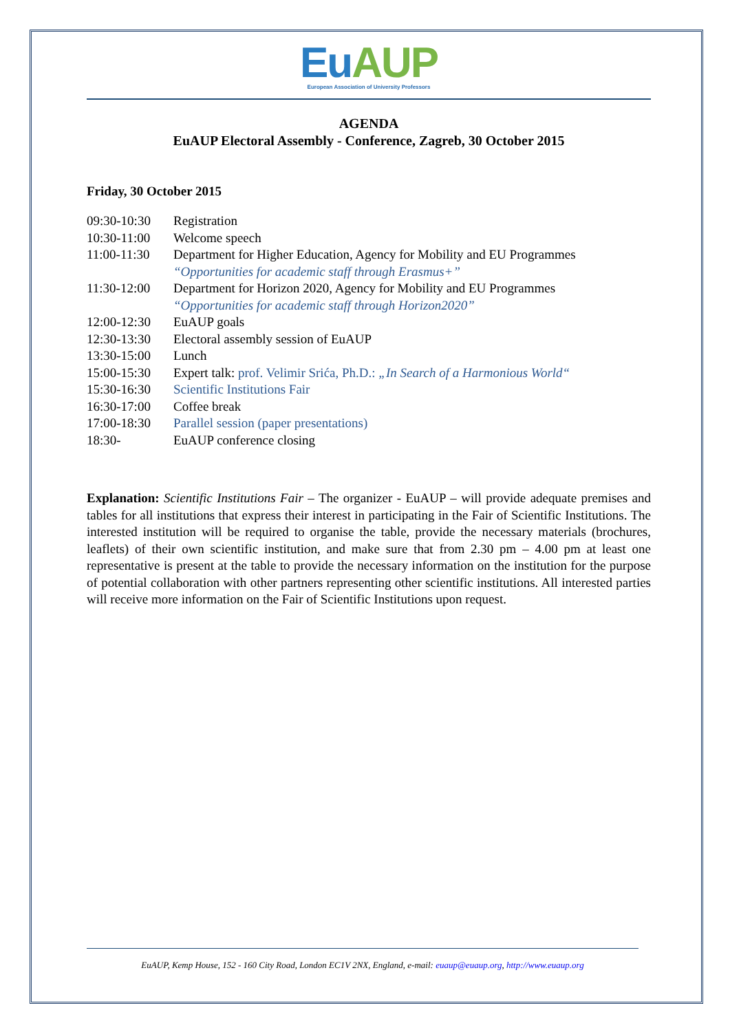Eu AUP
European Association of University Professors
AGENDA
EuAUP Electoral Assembly - Conference, Zagreb, 30 October 2015
Friday, 30 October 2015
| 09:30-10:30 | Registration |
| 10:30-11:00 | Welcome speech |
| 11:00-11:30 | Department for Higher Education, Agency for Mobility and EU Programmes “Opportunities for academic staff through Erasmus+” |
| 11:30-12:00 | Department for Horizon 2020, Agency for Mobility and EU Programmes “Opportunities for academic staff through Horizon2020” |
| 12:00-12:30 | EuAUP goals |
| 12:30-13:30 | Electoral assembly session of EuAUP |
| 13:30-15:00 | Lunch |
| 15:00-15:30 | Expert talk: prof. Velimir Srića, Ph.D.: „In Search of a Harmonious World“ |
| 15:30-16:30 | Scientific Institutions Fair |
| 16:30-17:00 | Coffee break |
| 17:00-18:30 | Parallel session (paper presentations) |
| 18:30- | EuAUP conference closing |
Explanation: Scientific Institutions Fair – The organizer - EuAUP – will provide adequate premises and tables for all institutions that express their interest in participating in the Fair of Scientific Institutions. The interested institution will be required to organise the table, provide the necessary materials (brochures, leaflets) of their own scientific institution, and make sure that from 2.30 pm – 4.00 pm at least one representative is present at the table to provide the necessary information on the institution for the purpose of potential collaboration with other partners representing other scientific institutions. All interested parties will receive more information on the Fair of Scientific Institutions upon request.
EuAUP, Kemp House, 152 - 160 City Road, London EC1V 2NX, England, e-mail: euaup@euaup.org, http://www.euaup.org